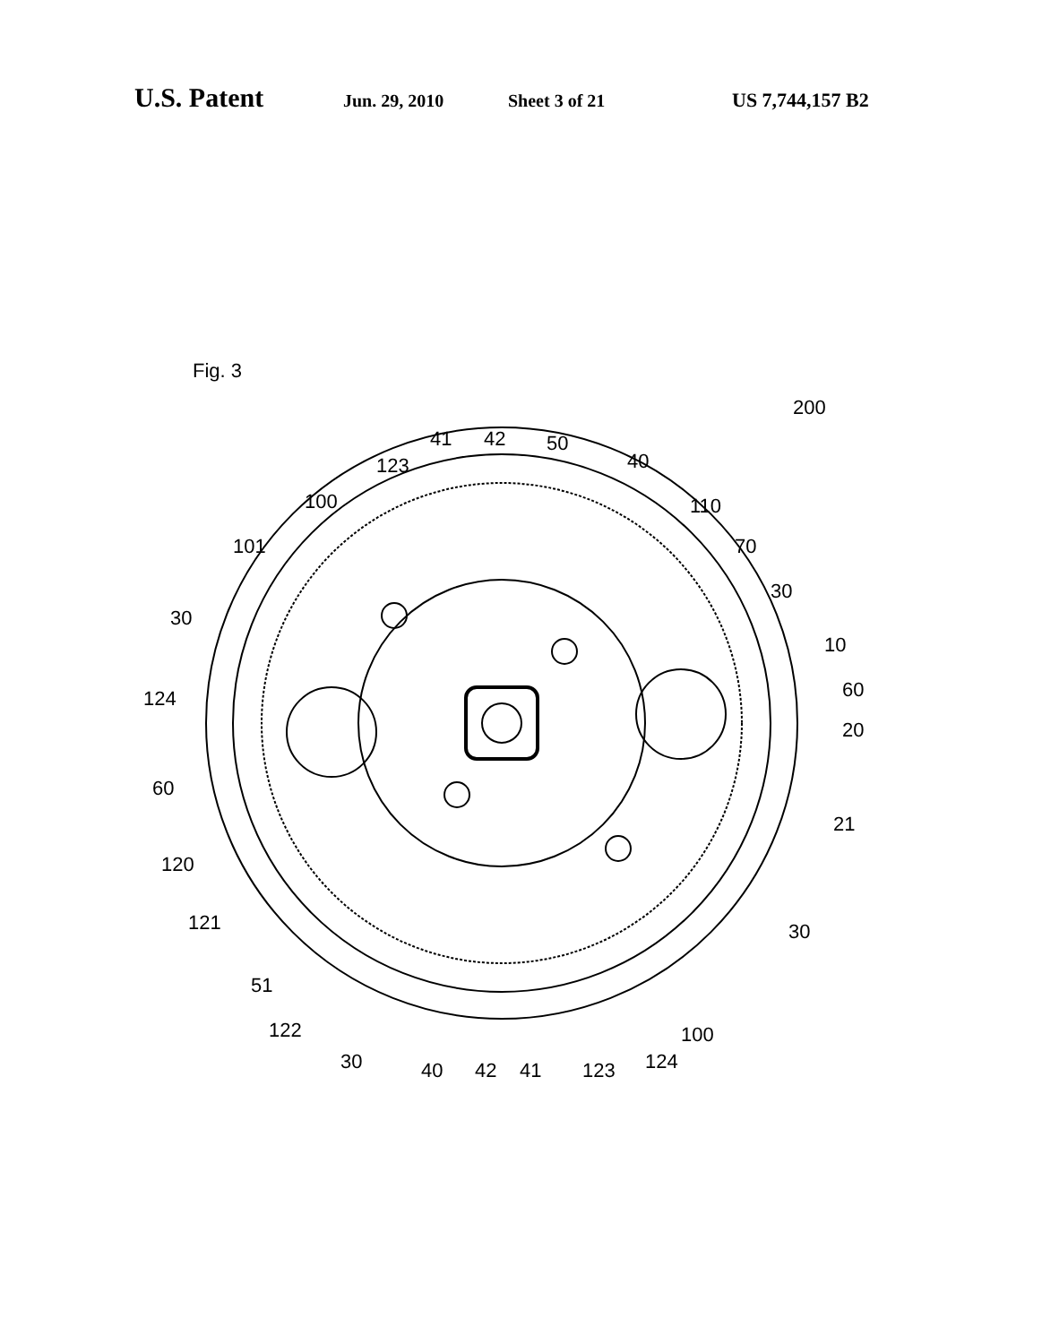U.S. Patent Jun. 29, 2010 Sheet 3 of 21 US 7,744,157 B2
Fig. 3
200
41
42
50
40
123
100
110
70
101
30
30
10
60
20
124
60
21
120
30
121
51
100
122
30
124
40
42
41
123